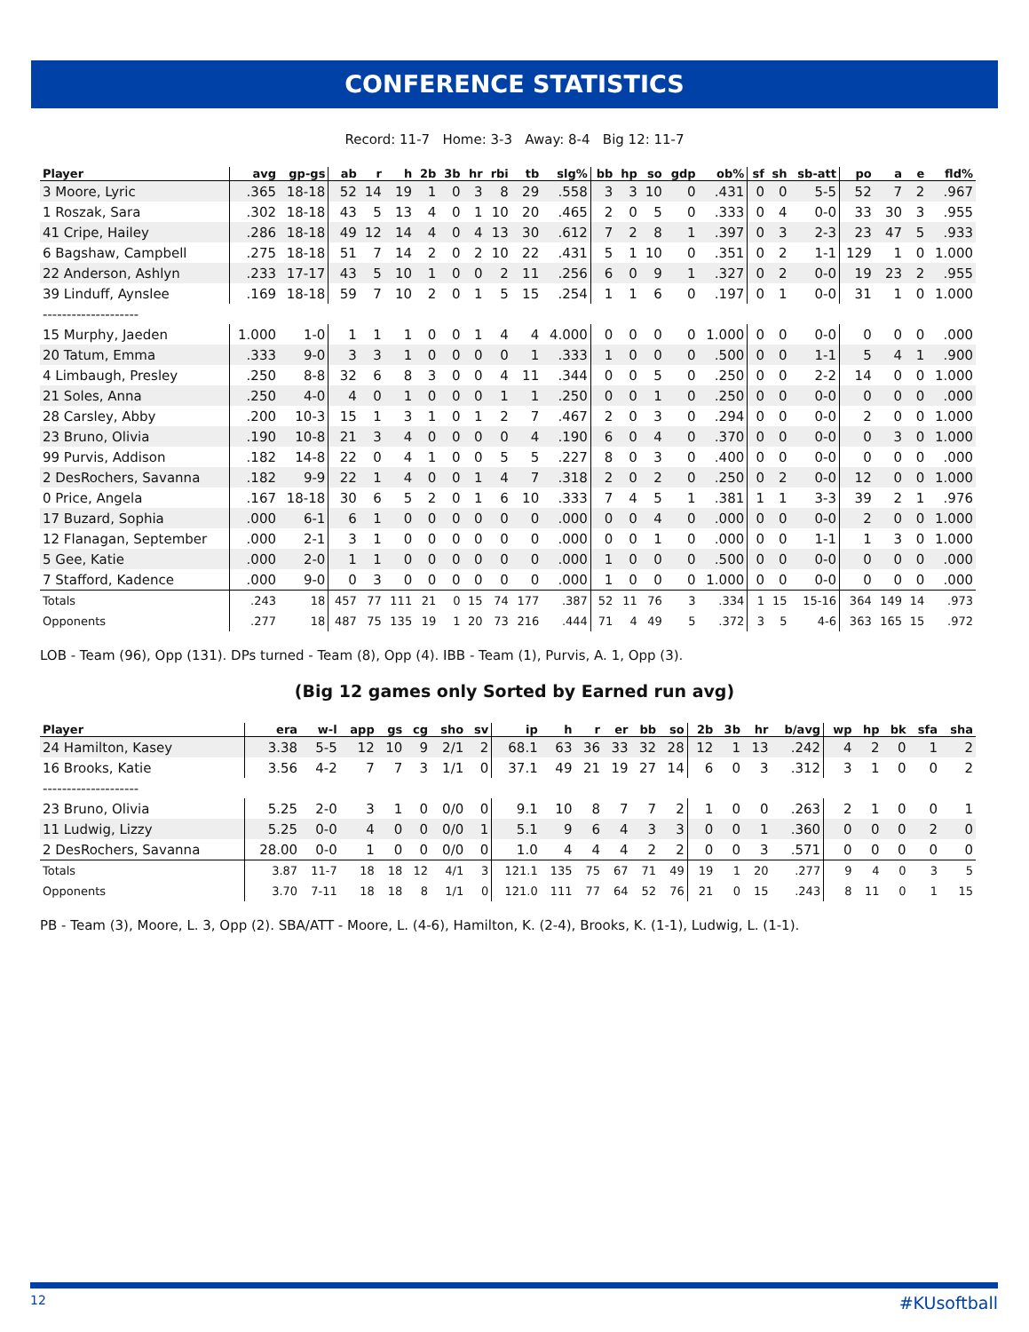CONFERENCE STATISTICS
Record: 11-7 Home: 3-3 Away: 8-4 Big 12: 11-7
| Player | avg | gp-gs | ab | r | h | 2b | 3b | hr | rbi | tb | slg% | bb | hp | so | gdp | ob% | sf | sh | sb-att | po | a | e | fld% |
| --- | --- | --- | --- | --- | --- | --- | --- | --- | --- | --- | --- | --- | --- | --- | --- | --- | --- | --- | --- | --- | --- | --- | --- |
| 3 Moore, Lyric | .365 | 18-18 | 52 | 14 | 19 | 1 | 0 | 3 | 8 | 29 | .558 | 3 | 3 | 10 | 0 | .431 | 0 | 0 | 5-5 | 52 | 7 | 2 | .967 |
| 1 Roszak, Sara | .302 | 18-18 | 43 | 5 | 13 | 4 | 0 | 1 | 10 | 20 | .465 | 2 | 0 | 5 | 0 | .333 | 0 | 4 | 0-0 | 33 | 30 | 3 | .955 |
| 41 Cripe, Hailey | .286 | 18-18 | 49 | 12 | 14 | 4 | 0 | 4 | 13 | 30 | .612 | 7 | 2 | 8 | 1 | .397 | 0 | 3 | 2-3 | 23 | 47 | 5 | .933 |
| 6 Bagshaw, Campbell | .275 | 18-18 | 51 | 7 | 14 | 2 | 0 | 2 | 10 | 22 | .431 | 5 | 1 | 10 | 0 | .351 | 0 | 2 | 1-1 | 129 | 1 | 0 | 1.000 |
| 22 Anderson, Ashlyn | .233 | 17-17 | 43 | 5 | 10 | 1 | 0 | 0 | 2 | 11 | .256 | 6 | 0 | 9 | 1 | .327 | 0 | 2 | 0-0 | 19 | 23 | 2 | .955 |
| 39 Linduff, Aynslee | .169 | 18-18 | 59 | 7 | 10 | 2 | 0 | 1 | 5 | 15 | .254 | 1 | 1 | 6 | 0 | .197 | 0 | 1 | 0-0 | 31 | 1 | 0 | 1.000 |
| -------------------- | | | | | | | | | | | | | | | | | | | | | | | |
| 15 Murphy, Jaeden | 1.000 | 1-0 | 1 | 1 | 1 | 0 | 0 | 1 | 4 | 4 | 4.000 | 0 | 0 | 0 | 0 | 1.000 | 0 | 0 | 0-0 | 0 | 0 | 0 | .000 |
| 20 Tatum, Emma | .333 | 9-0 | 3 | 3 | 1 | 0 | 0 | 0 | 0 | 1 | .333 | 1 | 0 | 0 | 0 | .500 | 0 | 0 | 1-1 | 5 | 4 | 1 | .900 |
| 4 Limbaugh, Presley | .250 | 8-8 | 32 | 6 | 8 | 3 | 0 | 0 | 4 | 11 | .344 | 0 | 0 | 5 | 0 | .250 | 0 | 0 | 2-2 | 14 | 0 | 0 | 1.000 |
| 21 Soles, Anna | .250 | 4-0 | 4 | 0 | 1 | 0 | 0 | 0 | 1 | 1 | .250 | 0 | 0 | 1 | 0 | .250 | 0 | 0 | 0-0 | 0 | 0 | 0 | .000 |
| 28 Carsley, Abby | .200 | 10-3 | 15 | 1 | 3 | 1 | 0 | 1 | 2 | 7 | .467 | 2 | 0 | 3 | 0 | .294 | 0 | 0 | 0-0 | 2 | 0 | 0 | 1.000 |
| 23 Bruno, Olivia | .190 | 10-8 | 21 | 3 | 4 | 0 | 0 | 0 | 0 | 4 | .190 | 6 | 0 | 4 | 0 | .370 | 0 | 0 | 0-0 | 0 | 3 | 0 | 1.000 |
| 99 Purvis, Addison | .182 | 14-8 | 22 | 0 | 4 | 1 | 0 | 0 | 5 | 5 | .227 | 8 | 0 | 3 | 0 | .400 | 0 | 0 | 0-0 | 0 | 0 | 0 | .000 |
| 2 DesRochers, Savanna | .182 | 9-9 | 22 | 1 | 4 | 0 | 0 | 1 | 4 | 7 | .318 | 2 | 0 | 2 | 0 | .250 | 0 | 2 | 0-0 | 12 | 0 | 0 | 1.000 |
| 0 Price, Angela | .167 | 18-18 | 30 | 6 | 5 | 2 | 0 | 1 | 6 | 10 | .333 | 7 | 4 | 5 | 1 | .381 | 1 | 1 | 3-3 | 39 | 2 | 1 | .976 |
| 17 Buzard, Sophia | .000 | 6-1 | 6 | 1 | 0 | 0 | 0 | 0 | 0 | 0 | .000 | 0 | 0 | 4 | 0 | .000 | 0 | 0 | 0-0 | 2 | 0 | 0 | 1.000 |
| 12 Flanagan, September | .000 | 2-1 | 3 | 1 | 0 | 0 | 0 | 0 | 0 | 0 | .000 | 0 | 0 | 1 | 0 | .000 | 0 | 0 | 1-1 | 1 | 3 | 0 | 1.000 |
| 5 Gee, Katie | .000 | 2-0 | 1 | 1 | 0 | 0 | 0 | 0 | 0 | 0 | .000 | 1 | 0 | 0 | 0 | .500 | 0 | 0 | 0-0 | 0 | 0 | 0 | .000 |
| 7 Stafford, Kadence | .000 | 9-0 | 0 | 3 | 0 | 0 | 0 | 0 | 0 | 0 | .000 | 1 | 0 | 0 | 0 | 1.000 | 0 | 0 | 0-0 | 0 | 0 | 0 | .000 |
| Totals | .243 | 18 | 457 | 77 | 111 | 21 | 0 | 15 | 74 | 177 | .387 | 52 | 11 | 76 | 3 | .334 | 1 | 15 | 15-16 | 364 | 149 | 14 | .973 |
| Opponents | .277 | 18 | 487 | 75 | 135 | 19 | 1 | 20 | 73 | 216 | .444 | 71 | 4 | 49 | 5 | .372 | 3 | 5 | 4-6 | 363 | 165 | 15 | .972 |
LOB - Team (96), Opp (131). DPs turned - Team (8), Opp (4). IBB - Team (1), Purvis, A. 1, Opp (3).
(Big 12 games only Sorted by Earned run avg)
| Player | era | w-l | app | gs | cg | sho | sv | ip | h | r | er | bb | so | 2b | 3b | hr | b/avg | wp | hp | bk | sfa | sha |
| --- | --- | --- | --- | --- | --- | --- | --- | --- | --- | --- | --- | --- | --- | --- | --- | --- | --- | --- | --- | --- | --- | --- |
| 24 Hamilton, Kasey | 3.38 | 5-5 | 12 | 10 | 9 | 2/1 | 2 | 68.1 | 63 | 36 | 33 | 32 | 28 | 12 | 1 | 13 | .242 | 4 | 2 | 0 | 1 | 2 |
| 16 Brooks, Katie | 3.56 | 4-2 | 7 | 7 | 3 | 1/1 | 0 | 37.1 | 49 | 21 | 19 | 27 | 14 | 6 | 0 | 3 | .312 | 3 | 1 | 0 | 0 | 2 |
| -------------------- | | | | | | | | | | | | | | | | | | | | | | |
| 23 Bruno, Olivia | 5.25 | 2-0 | 3 | 1 | 0 | 0/0 | 0 | 9.1 | 10 | 8 | 7 | 7 | 2 | 1 | 0 | 0 | .263 | 2 | 1 | 0 | 0 | 1 |
| 11 Ludwig, Lizzy | 5.25 | 0-0 | 4 | 0 | 0 | 0/0 | 1 | 5.1 | 9 | 6 | 4 | 3 | 3 | 0 | 0 | 1 | .360 | 0 | 0 | 0 | 2 | 0 |
| 2 DesRochers, Savanna | 28.00 | 0-0 | 1 | 0 | 0 | 0/0 | 0 | 1.0 | 4 | 4 | 4 | 2 | 2 | 0 | 0 | 3 | .571 | 0 | 0 | 0 | 0 | 0 |
| Totals | 3.87 | 11-7 | 18 | 18 | 12 | 4/1 | 3 | 121.1 | 135 | 75 | 67 | 71 | 49 | 19 | 1 | 20 | .277 | 9 | 4 | 0 | 3 | 5 |
| Opponents | 3.70 | 7-11 | 18 | 18 | 8 | 1/1 | 0 | 121.0 | 111 | 77 | 64 | 52 | 76 | 21 | 0 | 15 | .243 | 8 | 11 | 0 | 1 | 15 |
PB - Team (3), Moore, L. 3, Opp (2). SBA/ATT - Moore, L. (4-6), Hamilton, K. (2-4), Brooks, K. (1-1), Ludwig, L. (1-1).
12 #KUsoftball